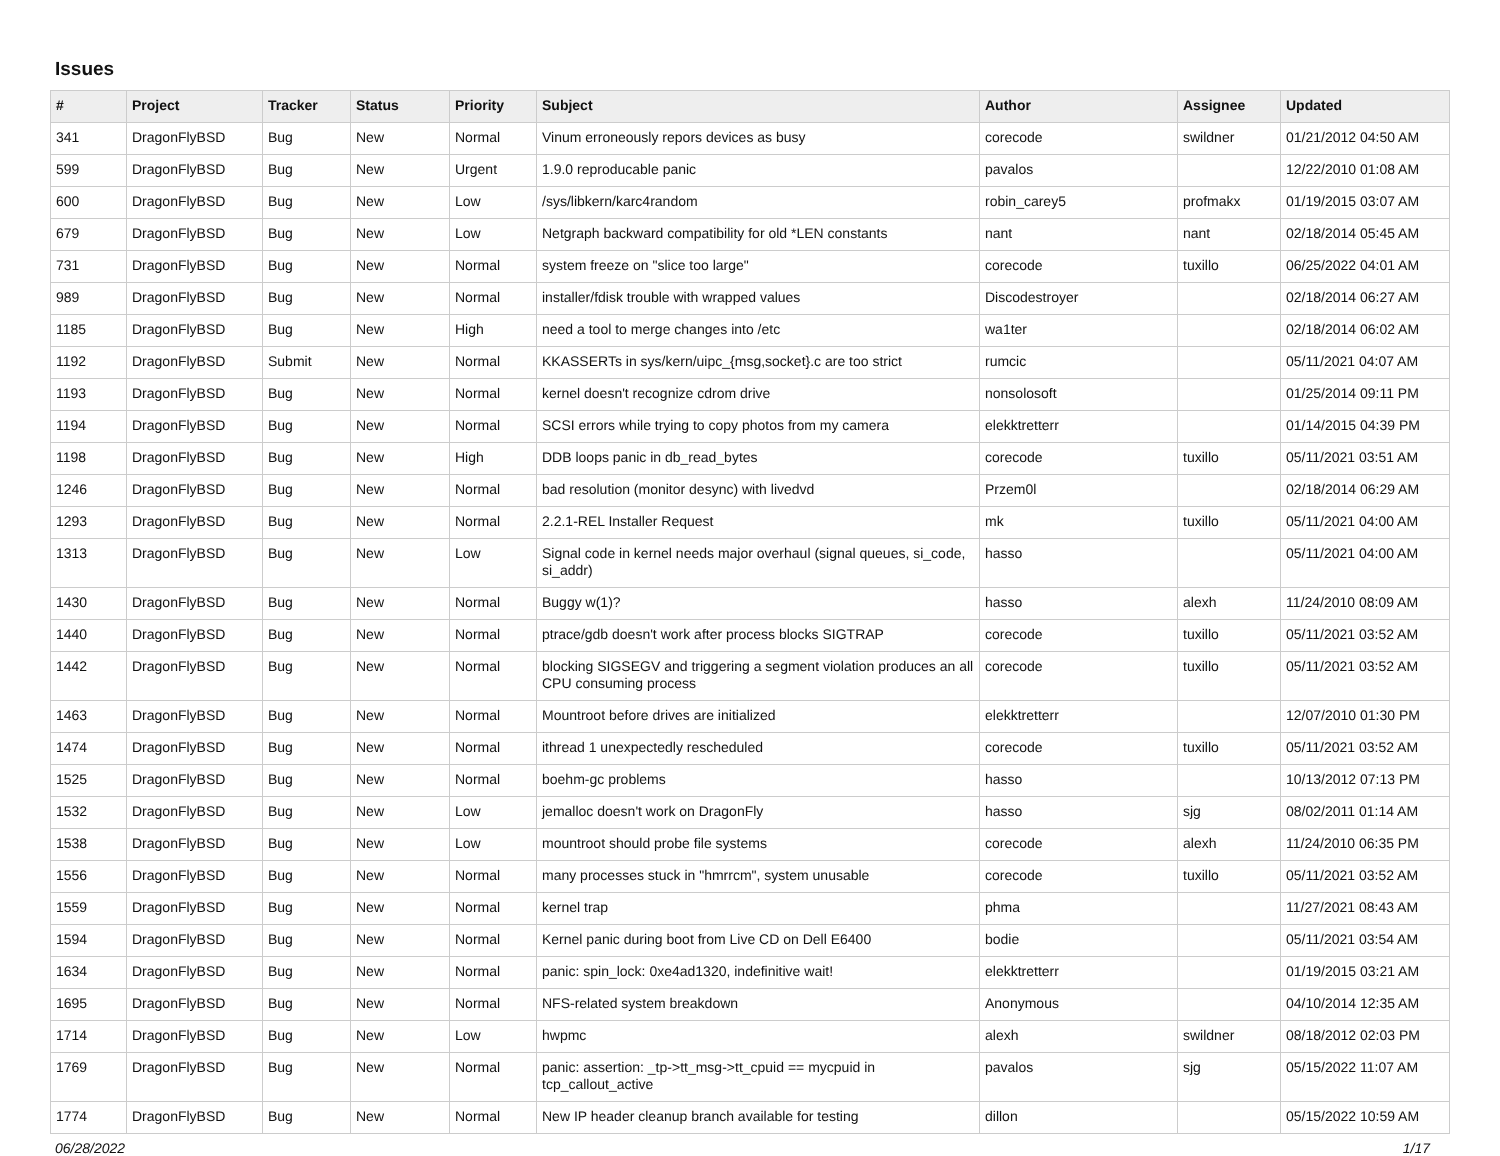Issues
| # | Project | Tracker | Status | Priority | Subject | Author | Assignee | Updated |
| --- | --- | --- | --- | --- | --- | --- | --- | --- |
| 341 | DragonFlyBSD | Bug | New | Normal | Vinum erroneously repors devices as busy | corecode | swildner | 01/21/2012 04:50 AM |
| 599 | DragonFlyBSD | Bug | New | Urgent | 1.9.0 reproducable panic | pavalos | | 12/22/2010 01:08 AM |
| 600 | DragonFlyBSD | Bug | New | Low | /sys/libkern/karc4random | robin_carey5 | profmakx | 01/19/2015 03:07 AM |
| 679 | DragonFlyBSD | Bug | New | Low | Netgraph backward compatibility for old *LEN constants | nant | nant | 02/18/2014 05:45 AM |
| 731 | DragonFlyBSD | Bug | New | Normal | system freeze on "slice too large" | corecode | tuxillo | 06/25/2022 04:01 AM |
| 989 | DragonFlyBSD | Bug | New | Normal | installer/fdisk trouble with wrapped values | Discodestroyer | | 02/18/2014 06:27 AM |
| 1185 | DragonFlyBSD | Bug | New | High | need a tool to merge changes into /etc | wa1ter | | 02/18/2014 06:02 AM |
| 1192 | DragonFlyBSD | Submit | New | Normal | KKASSERTs in sys/kern/uipc_{msg,socket}.c are too strict | rumcic | | 05/11/2021 04:07 AM |
| 1193 | DragonFlyBSD | Bug | New | Normal | kernel doesn't recognize cdrom drive | nonsolosoft | | 01/25/2014 09:11 PM |
| 1194 | DragonFlyBSD | Bug | New | Normal | SCSI errors while trying to copy photos from my camera | elekktretterr | | 01/14/2015 04:39 PM |
| 1198 | DragonFlyBSD | Bug | New | High | DDB loops panic in db_read_bytes | corecode | tuxillo | 05/11/2021 03:51 AM |
| 1246 | DragonFlyBSD | Bug | New | Normal | bad resolution (monitor desync) with livedvd | Przem0l | | 02/18/2014 06:29 AM |
| 1293 | DragonFlyBSD | Bug | New | Normal | 2.2.1-REL Installer Request | mk | tuxillo | 05/11/2021 04:00 AM |
| 1313 | DragonFlyBSD | Bug | New | Low | Signal code in kernel needs major overhaul (signal queues, si_code, si_addr) | hasso | | 05/11/2021 04:00 AM |
| 1430 | DragonFlyBSD | Bug | New | Normal | Buggy w(1)? | hasso | alexh | 11/24/2010 08:09 AM |
| 1440 | DragonFlyBSD | Bug | New | Normal | ptrace/gdb doesn't work after process blocks SIGTRAP | corecode | tuxillo | 05/11/2021 03:52 AM |
| 1442 | DragonFlyBSD | Bug | New | Normal | blocking SIGSEGV and triggering a segment violation produces an all CPU consuming process | corecode | tuxillo | 05/11/2021 03:52 AM |
| 1463 | DragonFlyBSD | Bug | New | Normal | Mountroot before drives are initialized | elekktretterr | | 12/07/2010 01:30 PM |
| 1474 | DragonFlyBSD | Bug | New | Normal | ithread 1 unexpectedly rescheduled | corecode | tuxillo | 05/11/2021 03:52 AM |
| 1525 | DragonFlyBSD | Bug | New | Normal | boehm-gc problems | hasso | | 10/13/2012 07:13 PM |
| 1532 | DragonFlyBSD | Bug | New | Low | jemalloc doesn't work on DragonFly | hasso | sjg | 08/02/2011 01:14 AM |
| 1538 | DragonFlyBSD | Bug | New | Low | mountroot should probe file systems | corecode | alexh | 11/24/2010 06:35 PM |
| 1556 | DragonFlyBSD | Bug | New | Normal | many processes stuck in "hmrrcm", system unusable | corecode | tuxillo | 05/11/2021 03:52 AM |
| 1559 | DragonFlyBSD | Bug | New | Normal | kernel trap | phma | | 11/27/2021 08:43 AM |
| 1594 | DragonFlyBSD | Bug | New | Normal | Kernel panic during boot from Live CD on Dell E6400 | bodie | | 05/11/2021 03:54 AM |
| 1634 | DragonFlyBSD | Bug | New | Normal | panic: spin_lock: 0xe4ad1320, indefinitive wait! | elekktretterr | | 01/19/2015 03:21 AM |
| 1695 | DragonFlyBSD | Bug | New | Normal | NFS-related system breakdown | Anonymous | | 04/10/2014 12:35 AM |
| 1714 | DragonFlyBSD | Bug | New | Low | hwpmc | alexh | swildner | 08/18/2012 02:03 PM |
| 1769 | DragonFlyBSD | Bug | New | Normal | panic: assertion: _tp->tt_msg->tt_cpuid == mycpuid in tcp_callout_active | pavalos | sjg | 05/15/2022 11:07 AM |
| 1774 | DragonFlyBSD | Bug | New | Normal | New IP header cleanup branch available for testing | dillon | | 05/15/2022 10:59 AM |
06/28/2022 1/17